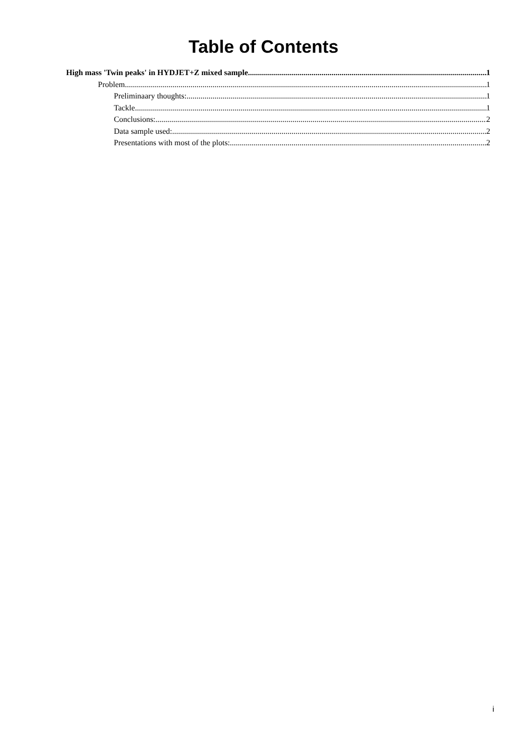Table of Contents
High mass 'Twin peaks' in HYDJET+Z mixed sample 1
Problem 1
Preliminaary thoughts: 1
Tackle 1
Conclusions: 2
Data sample used: 2
Presentations with most of the plots: 2
i